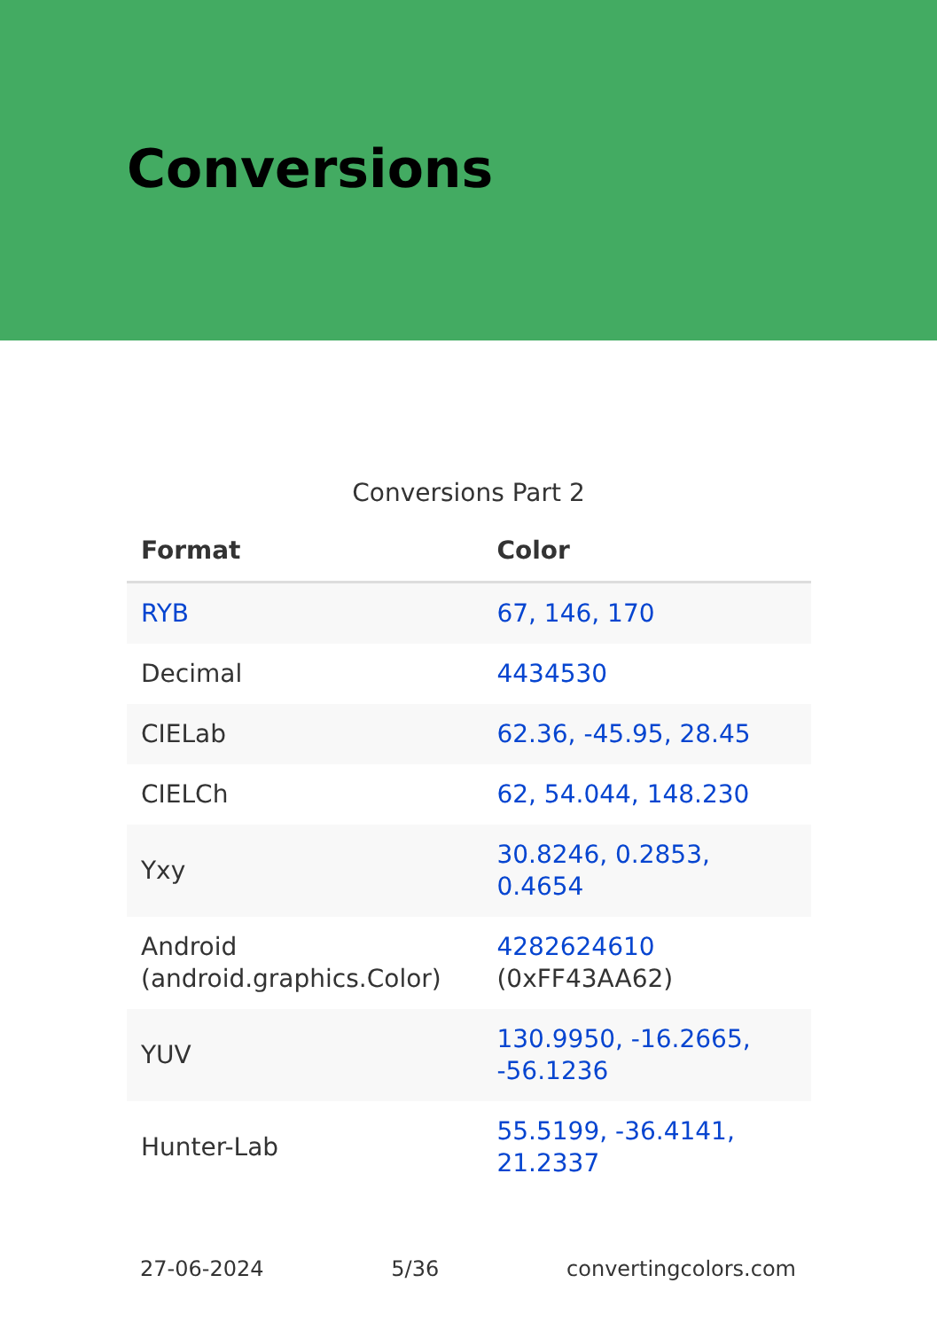Conversions
Conversions Part 2
| Format | Color |
| --- | --- |
| RYB | 67, 146, 170 |
| Decimal | 4434530 |
| CIELab | 62.36, -45.95, 28.45 |
| CIELCh | 62, 54.044, 148.230 |
| Yxy | 30.8246, 0.2853, 0.4654 |
| Android (android.graphics.Color) | 4282624610 (0xFF43AA62) |
| YUV | 130.9950, -16.2665, -56.1236 |
| Hunter-Lab | 55.5199, -36.4141, 21.2337 |
27-06-2024 5/36 convertingcolors.com